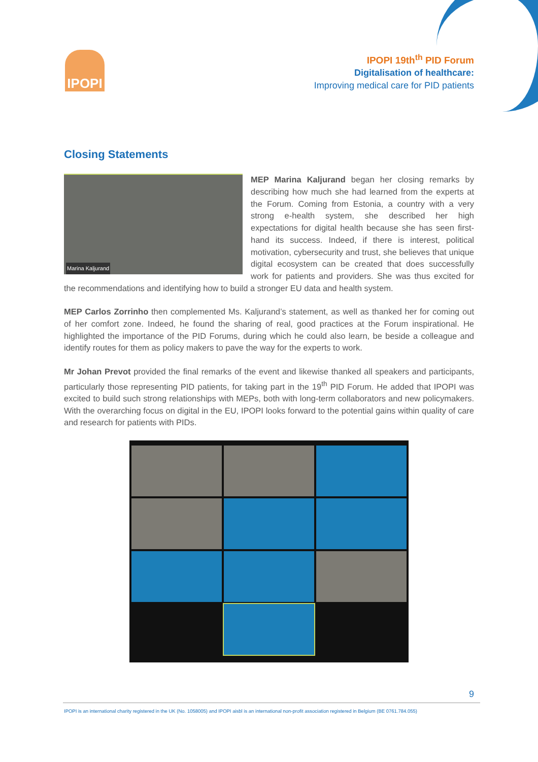IPOPI
IPOPI 19th<sup>th</sup> PID Forum
Digitalisation of healthcare:
Improving medical care for PID patients
Closing Statements
Marina Kaljurand
MEP Marina Kaljurand began her closing remarks by describing how much she had learned from the experts at the Forum. Coming from Estonia, a country with a very strong e-health system, she described her high expectations for digital health because she has seen first-hand its success. Indeed, if there is interest, political motivation, cybersecurity and trust, she believes that unique digital ecosystem can be created that does successfully work for patients and providers. She was thus excited for the recommendations and identifying how to build a stronger EU data and health system.
MEP Carlos Zorrinho then complemented Ms. Kaljurand’s statement, as well as thanked her for coming out of her comfort zone. Indeed, he found the sharing of real, good practices at the Forum inspirational. He highlighted the importance of the PID Forums, during which he could also learn, be beside a colleague and identify routes for them as policy makers to pave the way for the experts to work.
Mr Johan Prevot provided the final remarks of the event and likewise thanked all speakers and participants, particularly those representing PID patients, for taking part in the 19<sup>th</sup> PID Forum. He added that IPOPI was excited to build such strong relationships with MEPs, both with long-term collaborators and new policymakers. With the overarching focus on digital in the EU, IPOPI looks forward to the potential gains within quality of care and research for patients with PIDs.
9
IPOPI is an international charity registered in the UK (No. 1058005) and IPOPI aisbl is an international non-profit association registered in Belgium (BE 0761.784.055)